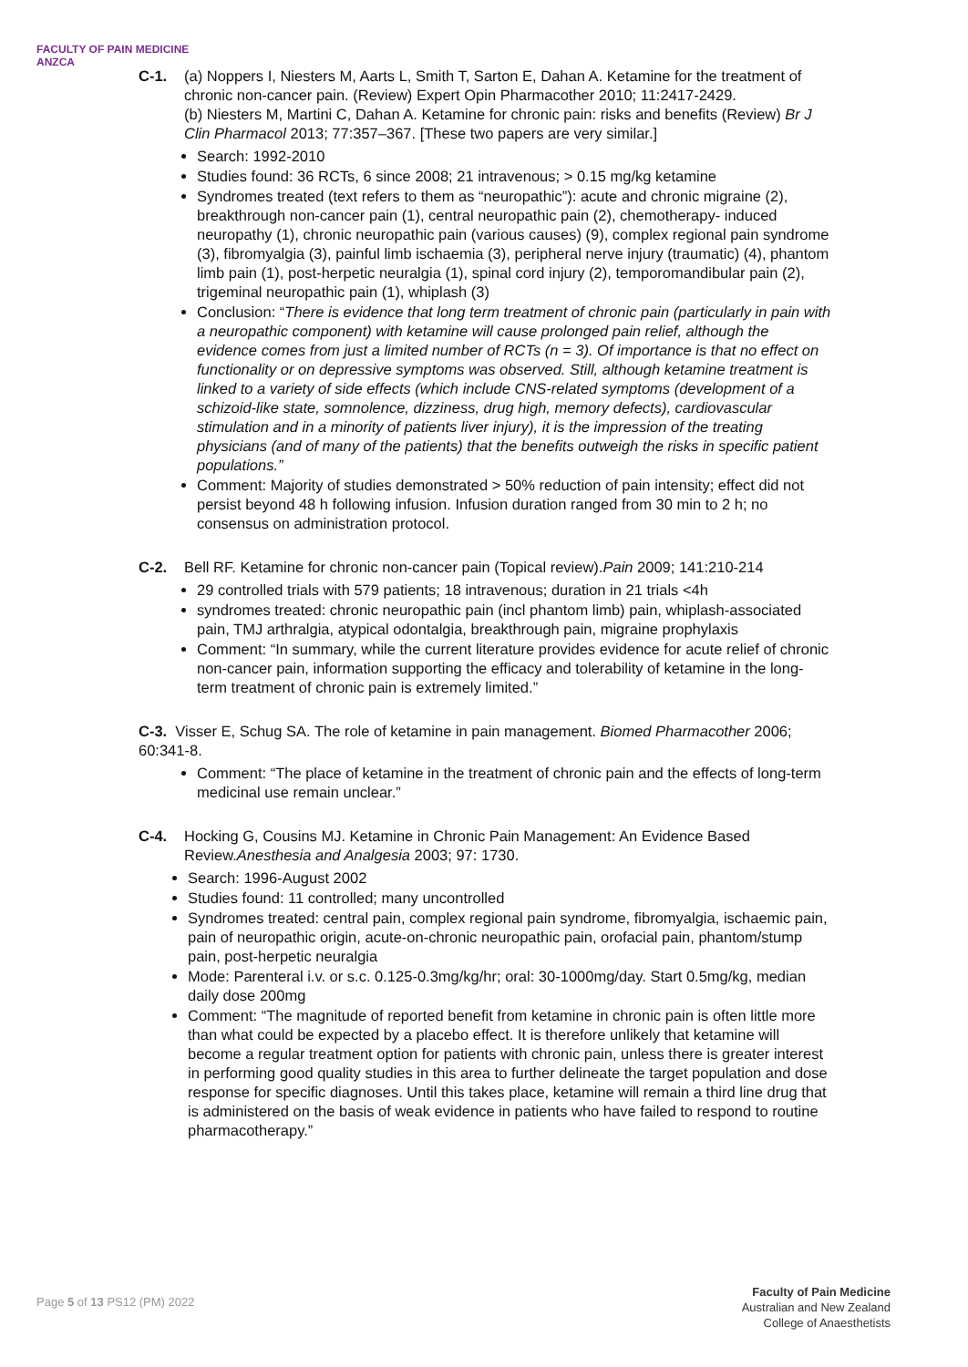FACULTY OF PAIN MEDICINE
ANZCA
C-1. (a) Noppers I, Niesters M, Aarts L, Smith T, Sarton E, Dahan A. Ketamine for the treatment of chronic non-cancer pain. (Review) Expert Opin Pharmacother 2010; 11:2417-2429.
(b) Niesters M, Martini C, Dahan A. Ketamine for chronic pain: risks and benefits (Review) Br J Clin Pharmacol 2013; 77:357–367. [These two papers are very similar.]
Search: 1992-2010
Studies found: 36 RCTs, 6 since 2008; 21 intravenous; > 0.15 mg/kg ketamine
Syndromes treated (text refers to them as “neuropathic”): acute and chronic migraine (2), breakthrough non-cancer pain (1), central neuropathic pain (2), chemotherapy- induced neuropathy (1), chronic neuropathic pain (various causes) (9), complex regional pain syndrome (3), fibromyalgia (3), painful limb ischaemia (3), peripheral nerve injury (traumatic) (4), phantom limb pain (1), post-herpetic neuralgia (1), spinal cord injury (2), temporomandibular pain (2), trigeminal neuropathic pain (1), whiplash (3)
Conclusion: “There is evidence that long term treatment of chronic pain (particularly in pain with a neuropathic component) with ketamine will cause prolonged pain relief, although the evidence comes from just a limited number of RCTs (n = 3). Of importance is that no effect on functionality or on depressive symptoms was observed. Still, although ketamine treatment is linked to a variety of side effects (which include CNS-related symptoms (development of a schizoid-like state, somnolence, dizziness, drug high, memory defects), cardiovascular stimulation and in a minority of patients liver injury), it is the impression of the treating physicians (and of many of the patients) that the benefits outweigh the risks in specific patient populations.”
Comment: Majority of studies demonstrated > 50% reduction of pain intensity; effect did not persist beyond 48 h following infusion. Infusion duration ranged from 30 min to 2 h; no consensus on administration protocol.
C-2. Bell RF. Ketamine for chronic non-cancer pain (Topical review).Pain 2009; 141:210-214
29 controlled trials with 579 patients; 18 intravenous; duration in 21 trials <4h
syndromes treated: chronic neuropathic pain (incl phantom limb) pain, whiplash-associated pain, TMJ arthralgia, atypical odontalgia, breakthrough pain, migraine prophylaxis
Comment: “In summary, while the current literature provides evidence for acute relief of chronic non-cancer pain, information supporting the efficacy and tolerability of ketamine in the long-term treatment of chronic pain is extremely limited.”
C-3. Visser E, Schug SA. The role of ketamine in pain management. Biomed Pharmacother 2006; 60:341-8.
Comment: “The place of ketamine in the treatment of chronic pain and the effects of long-term medicinal use remain unclear.”
C-4. Hocking G, Cousins MJ. Ketamine in Chronic Pain Management: An Evidence Based Review.Anesthesia and Analgesia 2003; 97: 1730.
Search: 1996-August 2002
Studies found: 11 controlled; many uncontrolled
Syndromes treated: central pain, complex regional pain syndrome, fibromyalgia, ischaemic pain, pain of neuropathic origin, acute-on-chronic neuropathic pain, orofacial pain, phantom/stump pain, post-herpetic neuralgia
Mode: Parenteral i.v. or s.c. 0.125-0.3mg/kg/hr; oral: 30-1000mg/day. Start 0.5mg/kg, median daily dose 200mg
Comment: “The magnitude of reported benefit from ketamine in chronic pain is often little more than what could be expected by a placebo effect. It is therefore unlikely that ketamine will become a regular treatment option for patients with chronic pain, unless there is greater interest in performing good quality studies in this area to further delineate the target population and dose response for specific diagnoses. Until this takes place, ketamine will remain a third line drug that is administered on the basis of weak evidence in patients who have failed to respond to routine pharmacotherapy.”
Page 5 of 13 PS12 (PM) 2022
Faculty of Pain Medicine
Australian and New Zealand
College of Anaesthetists